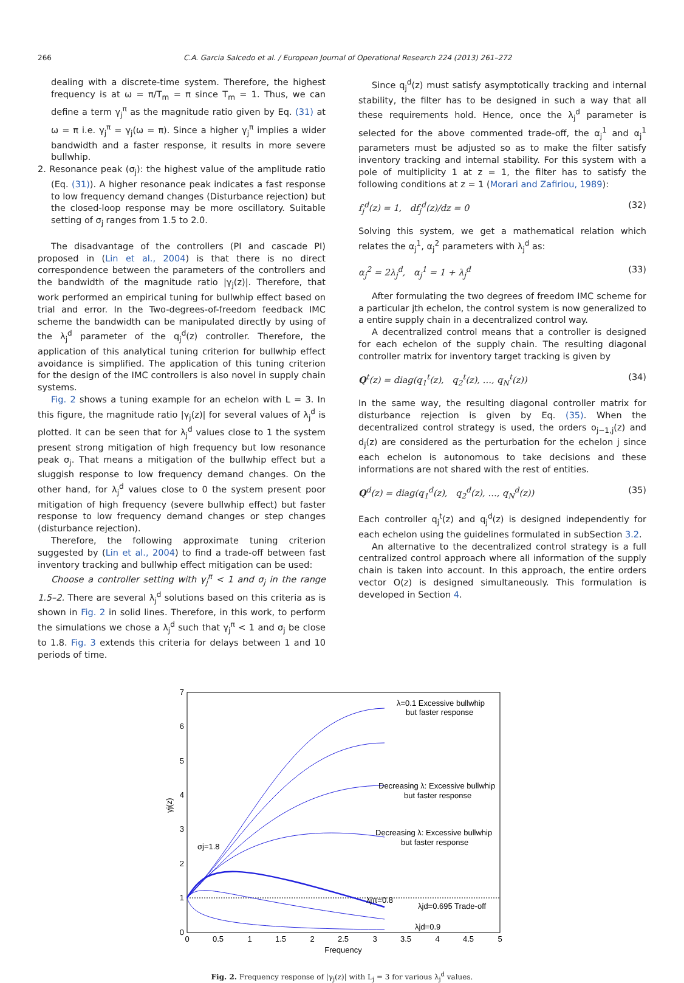266 C.A. Garcia Salcedo et al. / European Journal of Operational Research 224 (2013) 261–272
dealing with a discrete-time system. Therefore, the highest frequency is at ω = π/T<sub>m</sub> = π since T<sub>m</sub> = 1. Thus, we can define a term γ<sub>j</sub><sup>π</sup> as the magnitude ratio given by Eq. (31) at ω = π i.e. γ<sub>j</sub><sup>π</sup> = γ<sub>j</sub>(ω = π). Since a higher γ<sub>j</sub><sup>π</sup> implies a wider bandwidth and a faster response, it results in more severe bullwhip.
2. Resonance peak (σ<sub>j</sub>): the highest value of the amplitude ratio (Eq. (31)). A higher resonance peak indicates a fast response to low frequency demand changes (Disturbance rejection) but the closed-loop response may be more oscillatory. Suitable setting of σ<sub>j</sub> ranges from 1.5 to 2.0.
The disadvantage of the controllers (PI and cascade PI) proposed in (Lin et al., 2004) is that there is no direct correspondence between the parameters of the controllers and the bandwidth of the magnitude ratio |γ<sub>j</sub>(z)|. Therefore, that work performed an empirical tuning for bullwhip effect based on trial and error. In the Two-degrees-of-freedom feedback IMC scheme the bandwidth can be manipulated directly by using of the λ<sub>j</sub><sup>d</sup> parameter of the q<sub>j</sub><sup>d</sup>(z) controller. Therefore, the application of this analytical tuning criterion for bullwhip effect avoidance is simplified. The application of this tuning criterion for the design of the IMC controllers is also novel in supply chain systems.
Fig. 2 shows a tuning example for an echelon with L = 3. In this figure, the magnitude ratio |γ<sub>j</sub>(z)| for several values of λ<sub>j</sub><sup>d</sup> is plotted. It can be seen that for λ<sub>j</sub><sup>d</sup> values close to 1 the system present strong mitigation of high frequency but low resonance peak σ<sub>j</sub>. That means a mitigation of the bullwhip effect but a sluggish response to low frequency demand changes. On the other hand, for λ<sub>j</sub><sup>d</sup> values close to 0 the system present poor mitigation of high frequency (severe bullwhip effect) but faster response to low frequency demand changes or step changes (disturbance rejection).
Therefore, the following approximate tuning criterion suggested by (Lin et al., 2004) to find a trade-off between fast inventory tracking and bullwhip effect mitigation can be used:
Choose a controller setting with γ<sub>j</sub><sup>π</sup> < 1 and σ<sub>j</sub> in the range 1.5–2. There are several λ<sub>j</sub><sup>d</sup> solutions based on this criteria as is shown in Fig. 2 in solid lines. Therefore, in this work, to perform the simulations we chose a λ<sub>j</sub><sup>d</sup> such that γ<sub>j</sub><sup>π</sup> < 1 and σ<sub>j</sub> be close to 1.8. Fig. 3 extends this criteria for delays between 1 and 10 periods of time.
Since q<sub>j</sub><sup>d</sup>(z) must satisfy asymptotically tracking and internal stability, the filter has to be designed in such a way that all these requirements hold. Hence, once the λ<sub>j</sub><sup>d</sup> parameter is selected for the above commented trade-off, the α<sub>j</sub><sup>1</sup> and α<sub>j</sub><sup>1</sup> parameters must be adjusted so as to make the filter satisfy inventory tracking and internal stability. For this system with a pole of multiplicity 1 at z = 1, the filter has to satisfy the following conditions at z = 1 (Morari and Zafiriou, 1989):
f<sub>j</sub><sup>d</sup>(z) = 1, df<sub>j</sub><sup>d</sup>(z)/dz = 0 (32)
Solving this system, we get a mathematical relation which relates the α<sub>j</sub><sup>1</sup>, α<sub>j</sub><sup>2</sup> parameters with λ<sub>j</sub><sup>d</sup> as:
α<sub>j</sub><sup>2</sup> = 2λ<sub>j</sub><sup>d</sup>, α<sub>j</sub><sup>1</sup> = 1 + λ<sub>j</sub><sup>d</sup> (33)
After formulating the two degrees of freedom IMC scheme for a particular jth echelon, the control system is now generalized to a entire supply chain in a decentralized control way.
A decentralized control means that a controller is designed for each echelon of the supply chain. The resulting diagonal controller matrix for inventory target tracking is given by
Q<sup>t</sup>(z) = diag(q<sub>1</sub><sup>t</sup>(z), q<sub>2</sub><sup>t</sup>(z), …, q<sub>N</sub><sup>t</sup>(z)) (34)
In the same way, the resulting diagonal controller matrix for disturbance rejection is given by Eq. (35). When the decentralized control strategy is used, the orders o<sub>j−1,j</sub>(z) and d<sub>j</sub>(z) are considered as the perturbation for the echelon j since each echelon is autonomous to take decisions and these informations are not shared with the rest of entities.
Q<sup>d</sup>(z) = diag(q<sub>1</sub><sup>d</sup>(z), q<sub>2</sub><sup>d</sup>(z), …, q<sub>N</sub><sup>d</sup>(z)) (35)
Each controller q<sub>j</sub><sup>t</sup>(z) and q<sub>j</sub><sup>d</sup>(z) is designed independently for each echelon using the guidelines formulated in subSection 3.2.
An alternative to the decentralized control strategy is a full centralized control approach where all information of the supply chain is taken into account. In this approach, the entire orders vector O(z) is designed simultaneously. This formulation is developed in Section 4.
7
6
5
4
3
2
1
0
0
0.5
1
1.5
2
2.5
3
3.5
4
4.5
5
Frequency
γj(z)
λ=0.1 Excessive bullwhip
but faster response
Decreasing λ: Excessive bullwhip
but faster response
Decreasing λ: Excessive bullwhip
but faster response
σj=1.8
λjπ=0.8
λjd=0.695 Trade-off
λjd=0.9
Fig. 2. Frequency response of |γ<sub>j</sub>(z)| with L<sub>j</sub> = 3 for various λ<sub>j</sub><sup>d</sup> values.